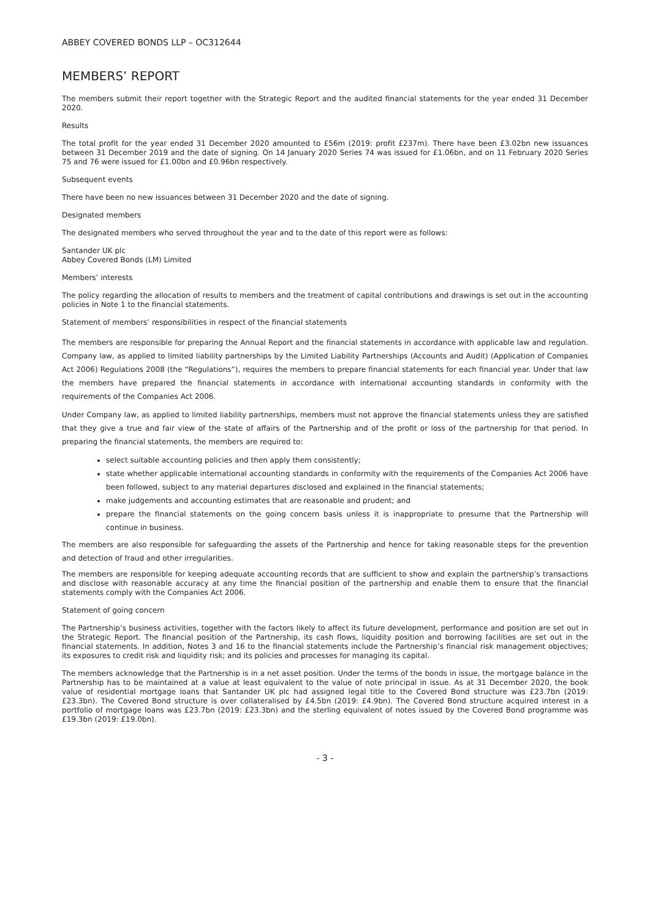ABBEY COVERED BONDS LLP – OC312644
MEMBERS’ REPORT
The members submit their report together with the Strategic Report and the audited financial statements for the year ended 31 December 2020.
Results
The total profit for the year ended 31 December 2020 amounted to £56m (2019: profit £237m). There have been £3.02bn new issuances between 31 December 2019 and the date of signing. On 14 January 2020 Series 74 was issued for £1.06bn, and on 11 February 2020 Series 75 and 76 were issued for £1.00bn and £0.96bn respectively.
Subsequent events
There have been no new issuances between 31 December 2020 and the date of signing.
Designated members
The designated members who served throughout the year and to the date of this report were as follows:
Santander UK plc
Abbey Covered Bonds (LM) Limited
Members’ interests
The policy regarding the allocation of results to members and the treatment of capital contributions and drawings is set out in the accounting policies in Note 1 to the financial statements.
Statement of members’ responsibilities in respect of the financial statements
The members are responsible for preparing the Annual Report and the financial statements in accordance with applicable law and regulation. Company law, as applied to limited liability partnerships by the Limited Liability Partnerships (Accounts and Audit) (Application of Companies Act 2006) Regulations 2008 (the “Regulations”), requires the members to prepare financial statements for each financial year. Under that law the members have prepared the financial statements in accordance with international accounting standards in conformity with the requirements of the Companies Act 2006.
Under Company law, as applied to limited liability partnerships, members must not approve the financial statements unless they are satisfied that they give a true and fair view of the state of affairs of the Partnership and of the profit or loss of the partnership for that period. In preparing the financial statements, the members are required to:
select suitable accounting policies and then apply them consistently;
state whether applicable international accounting standards in conformity with the requirements of the Companies Act 2006 have been followed, subject to any material departures disclosed and explained in the financial statements;
make judgements and accounting estimates that are reasonable and prudent; and
prepare the financial statements on the going concern basis unless it is inappropriate to presume that the Partnership will continue in business.
The members are also responsible for safeguarding the assets of the Partnership and hence for taking reasonable steps for the prevention and detection of fraud and other irregularities.
The members are responsible for keeping adequate accounting records that are sufficient to show and explain the partnership’s transactions and disclose with reasonable accuracy at any time the financial position of the partnership and enable them to ensure that the financial statements comply with the Companies Act 2006.
Statement of going concern
The Partnership’s business activities, together with the factors likely to affect its future development, performance and position are set out in the Strategic Report. The financial position of the Partnership, its cash flows, liquidity position and borrowing facilities are set out in the financial statements. In addition, Notes 3 and 16 to the financial statements include the Partnership’s financial risk management objectives; its exposures to credit risk and liquidity risk; and its policies and processes for managing its capital.
The members acknowledge that the Partnership is in a net asset position. Under the terms of the bonds in issue, the mortgage balance in the Partnership has to be maintained at a value at least equivalent to the value of note principal in issue. As at 31 December 2020, the book value of residential mortgage loans that Santander UK plc had assigned legal title to the Covered Bond structure was £23.7bn (2019: £23.3bn). The Covered Bond structure is over collateralised by £4.5bn (2019: £4.9bn). The Covered Bond structure acquired interest in a portfolio of mortgage loans was £23.7bn (2019: £23.3bn) and the sterling equivalent of notes issued by the Covered Bond programme was £19.3bn (2019: £19.0bn).
- 3 -